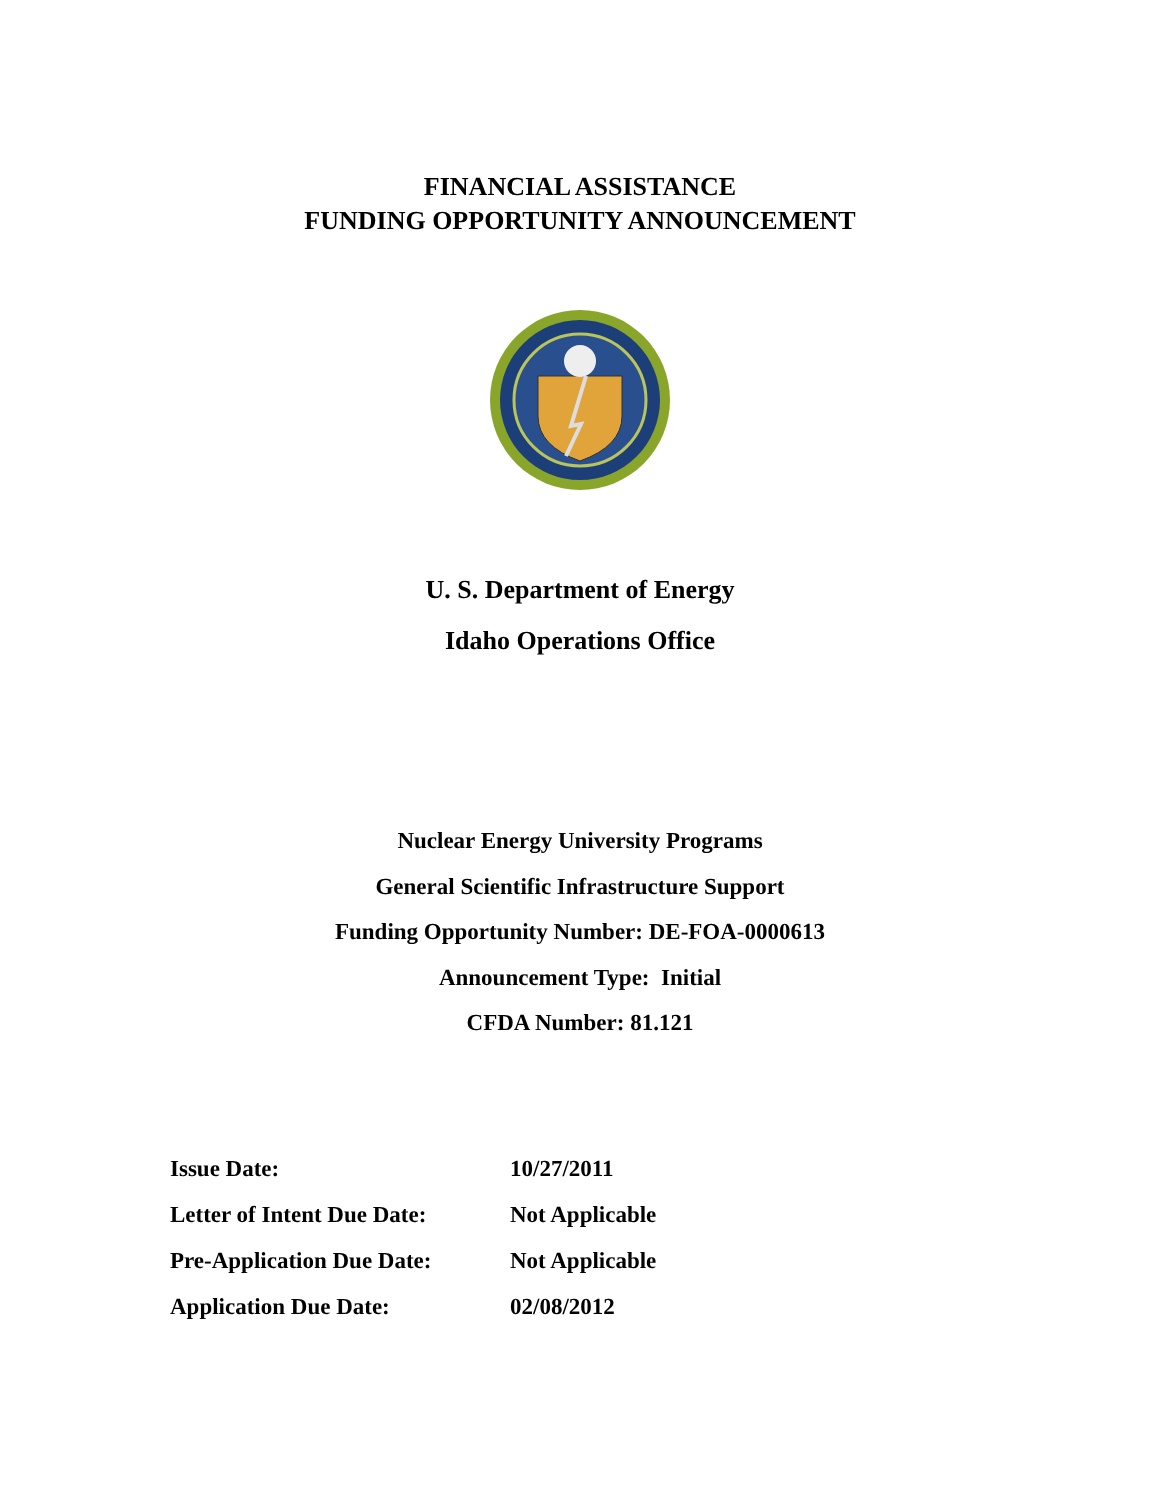FINANCIAL ASSISTANCE
FUNDING OPPORTUNITY ANNOUNCEMENT
U. S. Department of Energy
Idaho Operations Office
Nuclear Energy University Programs
General Scientific Infrastructure Support
Funding Opportunity Number: DE-FOA-0000613
Announcement Type: Initial
CFDA Number: 81.121
| Issue Date: | 10/27/2011 |
| Letter of Intent Due Date: | Not Applicable |
| Pre-Application Due Date: | Not Applicable |
| Application Due Date: | 02/08/2012 |